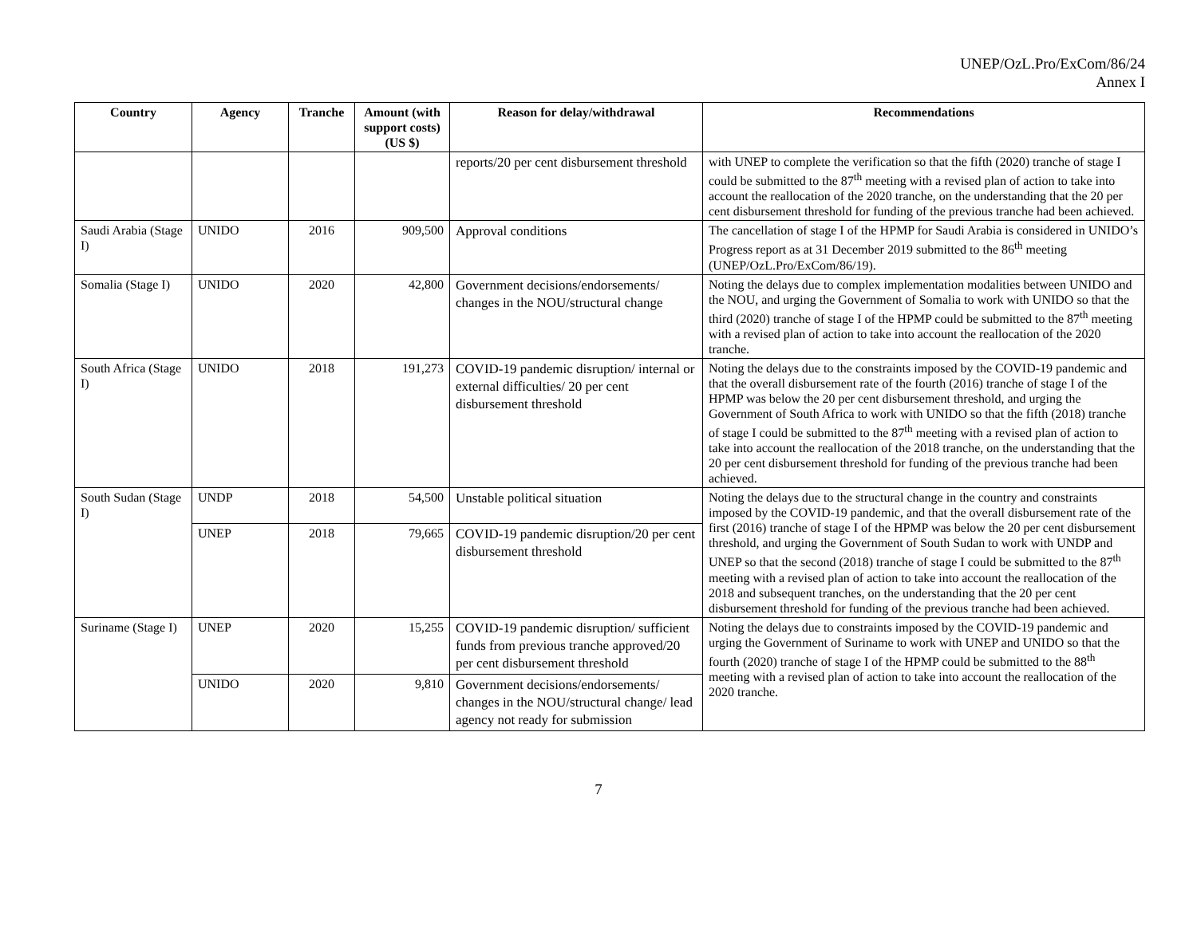UNEP/OzL.Pro/ExCom/86/24
Annex I
| Country | Agency | Tranche | Amount (with support costs) (US $) | Reason for delay/withdrawal | Recommendations |
| --- | --- | --- | --- | --- | --- |
| | | | | reports/20 per cent disbursement threshold | with UNEP to complete the verification so that the fifth (2020) tranche of stage I could be submitted to the 87<sup>th</sup> meeting with a revised plan of action to take into account the reallocation of the 2020 tranche, on the understanding that the 20 per cent disbursement threshold for funding of the previous tranche had been achieved. |
| Saudi Arabia (Stage I) | UNIDO | 2016 | 909,500 | Approval conditions | The cancellation of stage I of the HPMP for Saudi Arabia is considered in UNIDO’s Progress report as at 31 December 2019 submitted to the 86<sup>th</sup> meeting (UNEP/OzL.Pro/ExCom/86/19). |
| Somalia (Stage I) | UNIDO | 2020 | 42,800 | Government decisions/endorsements/ changes in the NOU/structural change | Noting the delays due to complex implementation modalities between UNIDO and the NOU, and urging the Government of Somalia to work with UNIDO so that the third (2020) tranche of stage I of the HPMP could be submitted to the 87<sup>th</sup> meeting with a revised plan of action to take into account the reallocation of the 2020 tranche. |
| South Africa (Stage I) | UNIDO | 2018 | 191,273 | COVID-19 pandemic disruption/ internal or external difficulties/ 20 per cent disbursement threshold | Noting the delays due to the constraints imposed by the COVID-19 pandemic and that the overall disbursement rate of the fourth (2016) tranche of stage I of the HPMP was below the 20 per cent disbursement threshold, and urging the Government of South Africa to work with UNIDO so that the fifth (2018) tranche of stage I could be submitted to the 87<sup>th</sup> meeting with a revised plan of action to take into account the reallocation of the 2018 tranche, on the understanding that the 20 per cent disbursement threshold for funding of the previous tranche had been achieved. |
| South Sudan (Stage I) | UNDP | 2018 | 54,500 | Unstable political situation | Noting the delays due to the structural change in the country and constraints imposed by the COVID-19 pandemic, and that the overall disbursement rate of the first (2016) tranche of stage I of the HPMP was below the 20 per cent disbursement threshold, and urging the Government of South Sudan to work with UNDP and UNEP so that the second (2018) tranche of stage I could be submitted to the 87<sup>th</sup> meeting with a revised plan of action to take into account the reallocation of the 2018 and subsequent tranches, on the understanding that the 20 per cent disbursement threshold for funding of the previous tranche had been achieved. |
| | UNEP | 2018 | 79,665 | COVID-19 pandemic disruption/20 per cent disbursement threshold | |
| Suriname (Stage I) | UNEP | 2020 | 15,255 | COVID-19 pandemic disruption/ sufficient funds from previous tranche approved/20 per cent disbursement threshold | Noting the delays due to constraints imposed by the COVID-19 pandemic and urging the Government of Suriname to work with UNEP and UNIDO so that the fourth (2020) tranche of stage I of the HPMP could be submitted to the 88<sup>th</sup> meeting with a revised plan of action to take into account the reallocation of the 2020 tranche. |
| | UNIDO | 2020 | 9,810 | Government decisions/endorsements/ changes in the NOU/structural change/ lead agency not ready for submission | |
7